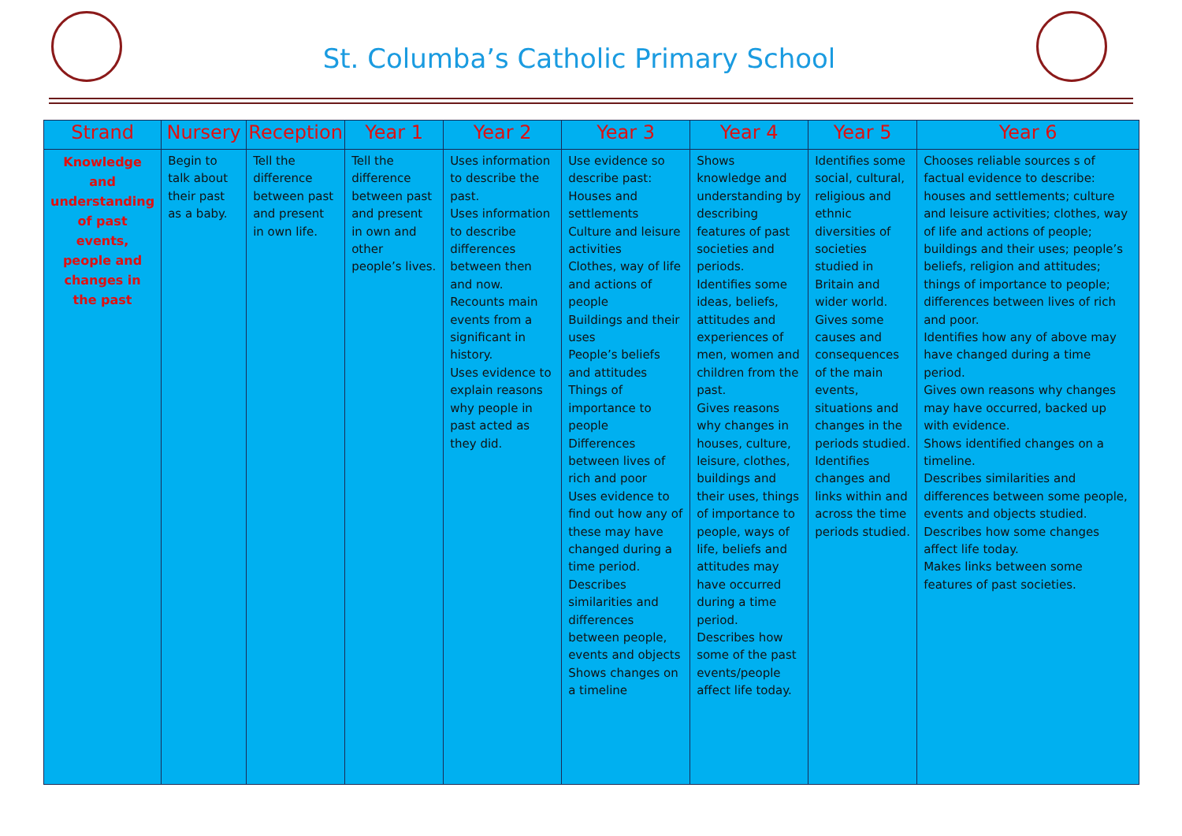St. Columba’s Catholic Primary School
| Strand | Nursery | Reception | Year 1 | Year 2 | Year 3 | Year 4 | Year 5 | Year 6 |
| --- | --- | --- | --- | --- | --- | --- | --- | --- |
| Knowledge and understanding of past events, people and changes in the past | Begin to talk about their past as a baby. | Tell the difference between past and present in own life. | Tell the difference between past and present in own and other people’s lives. | Uses information to describe the past. Uses information to describe differences between then and now. Recounts main events from a significant in history. Uses evidence to explain reasons why people in past acted as they did. | Use evidence so describe past: Houses and settlements Culture and leisure activities Clothes, way of life and actions of people Buildings and their uses People’s beliefs and attitudes Things of importance to people Differences between lives of rich and poor Uses evidence to find out how any of these may have changed during a time period. Describes similarities and differences between people, events and objects Shows changes on a timeline | Shows knowledge and understanding by describing features of past societies and periods. Identifies some ideas, beliefs, attitudes and experiences of men, women and children from the past. Gives reasons why changes in houses, culture, leisure, clothes, buildings and their uses, things of importance to people, ways of life, beliefs and attitudes may have occurred during a time period. Describes how some of the past events/people affect life today. | Identifies some social, cultural, religious and ethnic diversities of societies studied in Britain and wider world. Gives some causes and consequences of the main events, situations and changes in the periods studied. Identifies changes and links within and across the time periods studied. | Chooses reliable sources s of factual evidence to describe: houses and settlements; culture and leisure activities; clothes, way of life and actions of people; buildings and their uses; people’s beliefs, religion and attitudes; things of importance to people; differences between lives of rich and poor. Identifies how any of above may have changed during a time period. Gives own reasons why changes may have occurred, backed up with evidence. Shows identified changes on a timeline. Describes similarities and differences between some people, events and objects studied. Describes how some changes affect life today. Makes links between some features of past societies. |